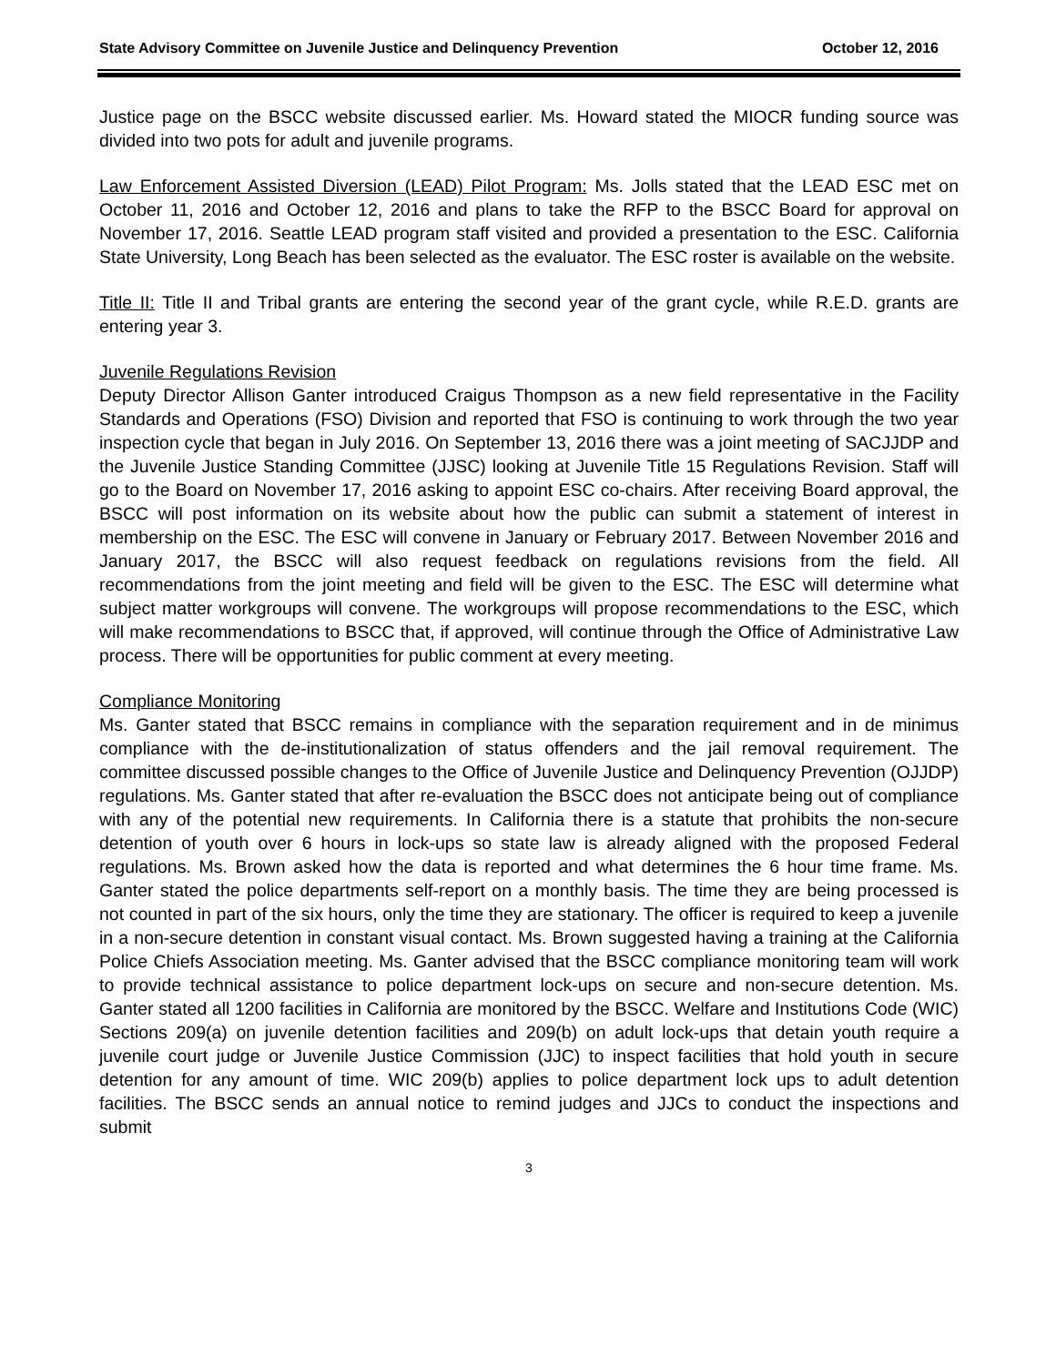State Advisory Committee on Juvenile Justice and Delinquency Prevention October 12, 2016
Justice page on the BSCC website discussed earlier. Ms. Howard stated the MIOCR funding source was divided into two pots for adult and juvenile programs.
Law Enforcement Assisted Diversion (LEAD) Pilot Program: Ms. Jolls stated that the LEAD ESC met on October 11, 2016 and October 12, 2016 and plans to take the RFP to the BSCC Board for approval on November 17, 2016. Seattle LEAD program staff visited and provided a presentation to the ESC. California State University, Long Beach has been selected as the evaluator. The ESC roster is available on the website.
Title II: Title II and Tribal grants are entering the second year of the grant cycle, while R.E.D. grants are entering year 3.
Juvenile Regulations Revision
Deputy Director Allison Ganter introduced Craigus Thompson as a new field representative in the Facility Standards and Operations (FSO) Division and reported that FSO is continuing to work through the two year inspection cycle that began in July 2016. On September 13, 2016 there was a joint meeting of SACJJDP and the Juvenile Justice Standing Committee (JJSC) looking at Juvenile Title 15 Regulations Revision. Staff will go to the Board on November 17, 2016 asking to appoint ESC co-chairs. After receiving Board approval, the BSCC will post information on its website about how the public can submit a statement of interest in membership on the ESC. The ESC will convene in January or February 2017. Between November 2016 and January 2017, the BSCC will also request feedback on regulations revisions from the field. All recommendations from the joint meeting and field will be given to the ESC. The ESC will determine what subject matter workgroups will convene. The workgroups will propose recommendations to the ESC, which will make recommendations to BSCC that, if approved, will continue through the Office of Administrative Law process. There will be opportunities for public comment at every meeting.
Compliance Monitoring
Ms. Ganter stated that BSCC remains in compliance with the separation requirement and in de minimus compliance with the de-institutionalization of status offenders and the jail removal requirement. The committee discussed possible changes to the Office of Juvenile Justice and Delinquency Prevention (OJJDP) regulations. Ms. Ganter stated that after re-evaluation the BSCC does not anticipate being out of compliance with any of the potential new requirements. In California there is a statute that prohibits the non-secure detention of youth over 6 hours in lock-ups so state law is already aligned with the proposed Federal regulations. Ms. Brown asked how the data is reported and what determines the 6 hour time frame. Ms. Ganter stated the police departments self-report on a monthly basis. The time they are being processed is not counted in part of the six hours, only the time they are stationary. The officer is required to keep a juvenile in a non-secure detention in constant visual contact. Ms. Brown suggested having a training at the California Police Chiefs Association meeting. Ms. Ganter advised that the BSCC compliance monitoring team will work to provide technical assistance to police department lock-ups on secure and non-secure detention. Ms. Ganter stated all 1200 facilities in California are monitored by the BSCC. Welfare and Institutions Code (WIC) Sections 209(a) on juvenile detention facilities and 209(b) on adult lock-ups that detain youth require a juvenile court judge or Juvenile Justice Commission (JJC) to inspect facilities that hold youth in secure detention for any amount of time. WIC 209(b) applies to police department lock ups to adult detention facilities. The BSCC sends an annual notice to remind judges and JJCs to conduct the inspections and submit
3